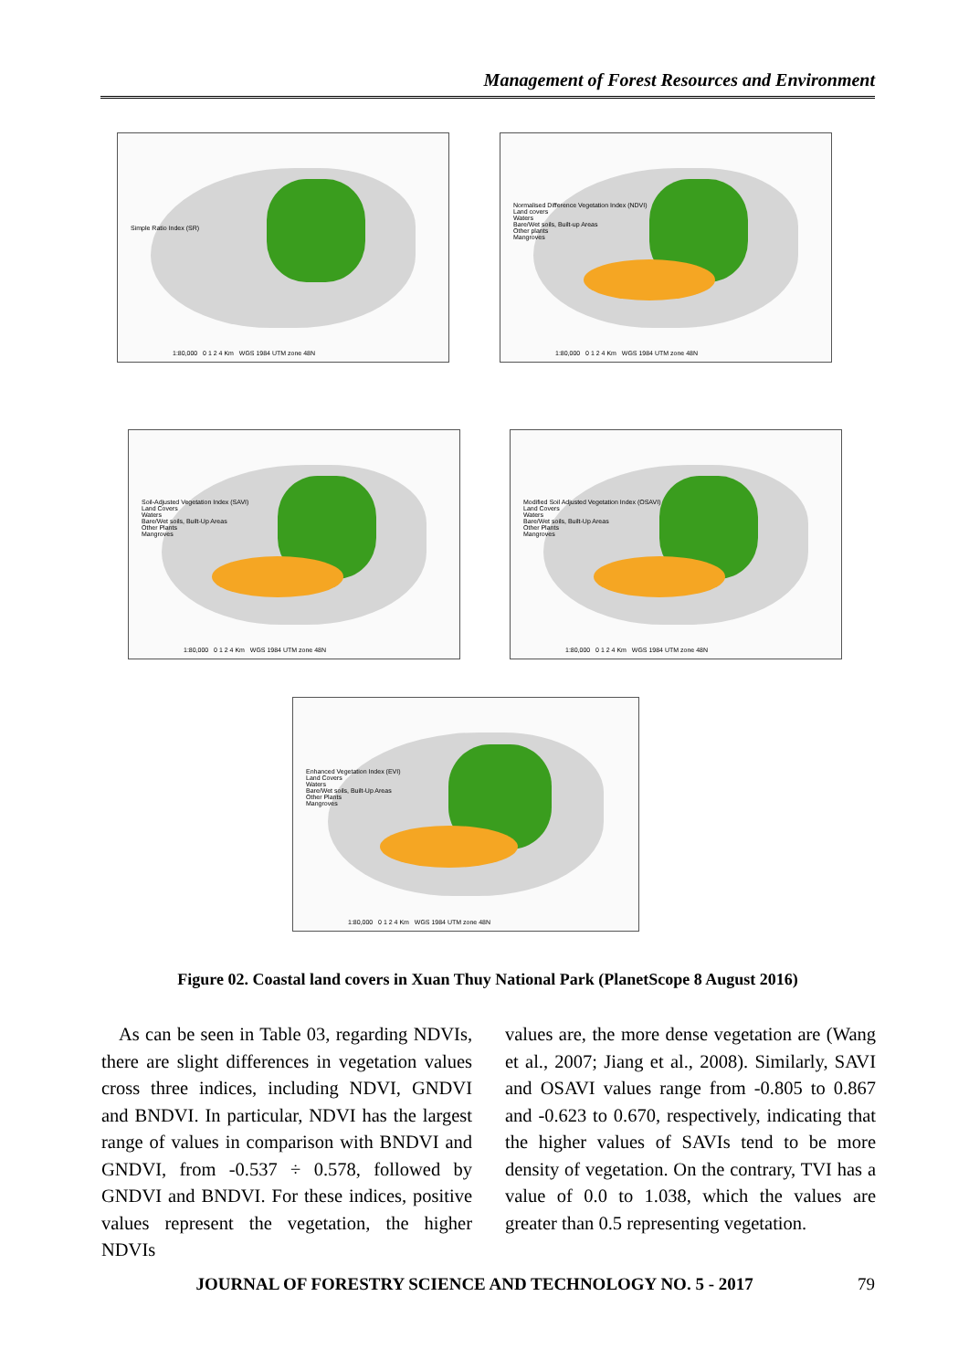Management of Forest Resources and Environment
Simple Ratio Index (SR)
1:80,000 0 1 2 4 Km WGS 1984 UTM zone 48N
Normalised Difference Vegetation Index (NDVI)
Land covers
Waters
Bare/Wet soils, Built-up Areas
Other plants
Mangroves
1:80,000 0 1 2 4 Km WGS 1984 UTM zone 48N
Soil-Adjusted Vegetation Index (SAVI)
Land Covers
Waters
Bare/Wet soils, Built-Up Areas
Other Plants
Mangroves
1:80,000 0 1 2 4 Km WGS 1984 UTM zone 48N
Modified Soil Adjusted Vegetation Index (OSAVI)
Land Covers
Waters
Bare/Wet soils, Built-Up Areas
Other Plants
Mangroves
1:80,000 0 1 2 4 Km WGS 1984 UTM zone 48N
Enhanced Vegetation Index (EVI)
Land Covers
Waters
Bare/Wet soils, Built-Up Areas
Other Plants
Mangroves
1:80,000 0 1 2 4 Km WGS 1984 UTM zone 48N
Figure 02. Coastal land covers in Xuan Thuy National Park (PlanetScope 8 August 2016)
As can be seen in Table 03, regarding NDVIs, there are slight differences in vegetation values cross three indices, including NDVI, GNDVI and BNDVI. In particular, NDVI has the largest range of values in comparison with BNDVI and GNDVI, from -0.537 ÷ 0.578, followed by GNDVI and BNDVI. For these indices, positive values represent the vegetation, the higher NDVIs
values are, the more dense vegetation are (Wang et al., 2007; Jiang et al., 2008). Similarly, SAVI and OSAVI values range from -0.805 to 0.867 and -0.623 to 0.670, respectively, indicating that the higher values of SAVIs tend to be more density of vegetation. On the contrary, TVI has a value of 0.0 to 1.038, which the values are greater than 0.5 representing vegetation.
JOURNAL OF FORESTRY SCIENCE AND TECHNOLOGY NO. 5 - 2017 79